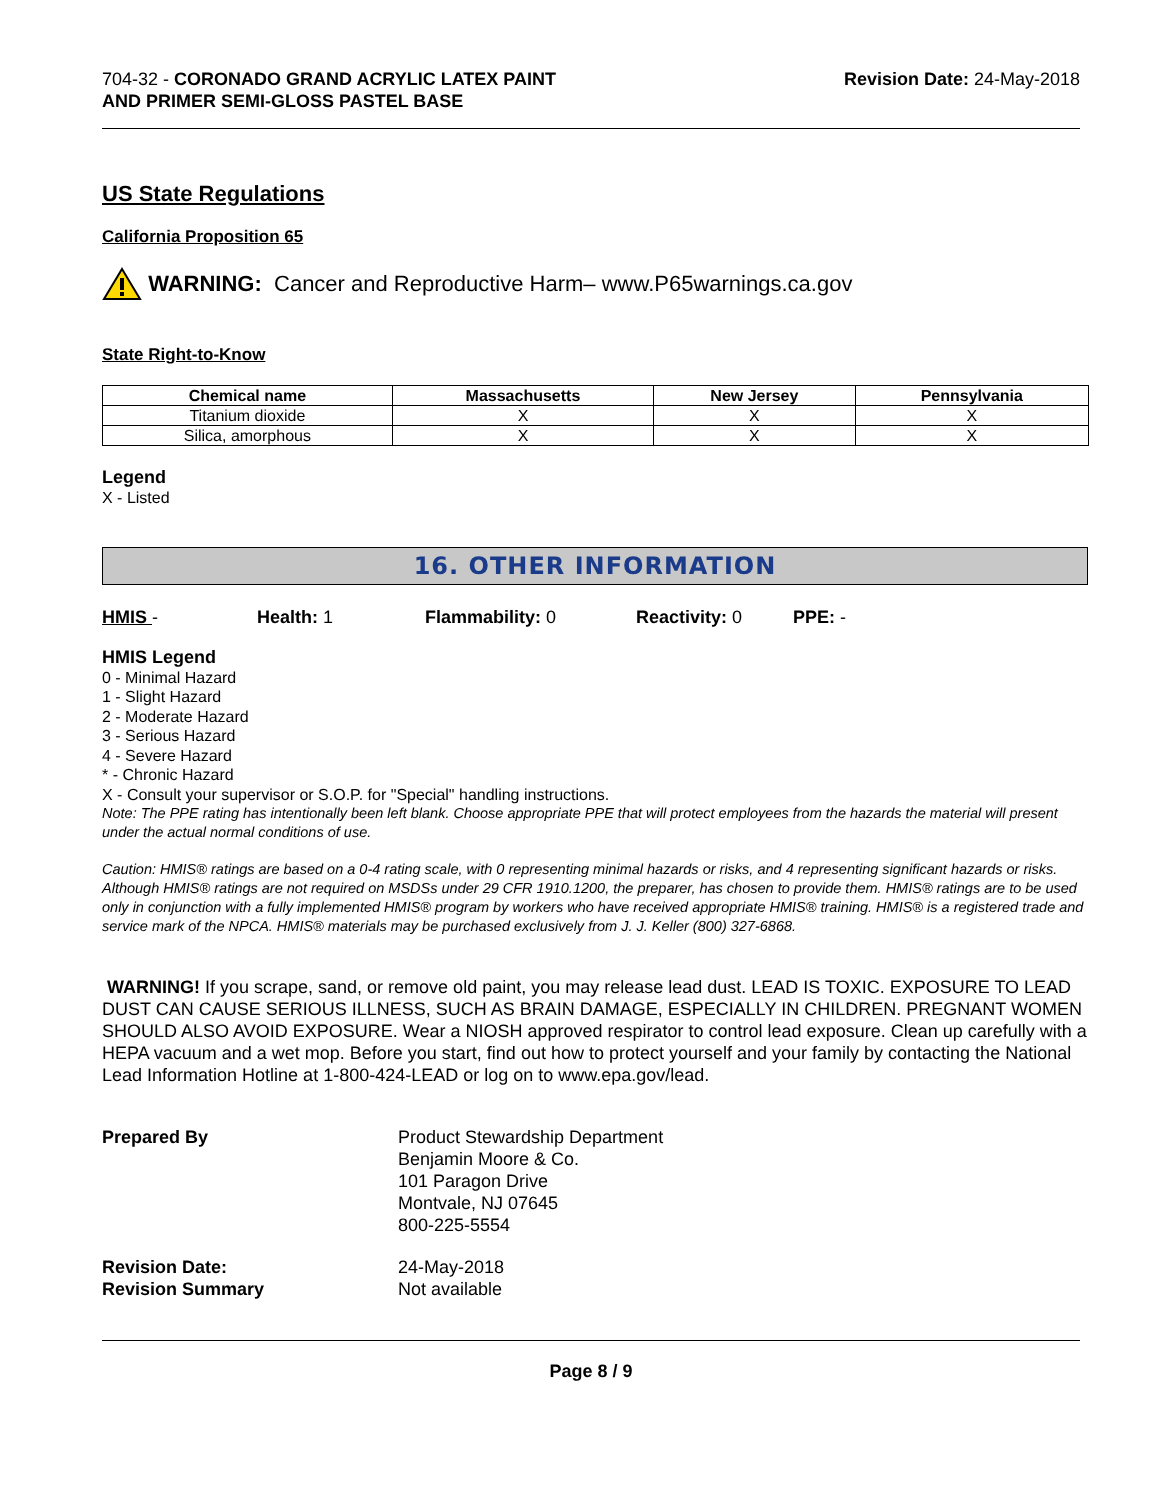704-32 - CORONADO GRAND ACRYLIC LATEX PAINT
AND PRIMER SEMI-GLOSS PASTEL BASE
Revision Date: 24-May-2018
US State Regulations
California Proposition 65
WARNING: Cancer and Reproductive Harm– www.P65warnings.ca.gov
State Right-to-Know
| Chemical name | Massachusetts | New Jersey | Pennsylvania |
| --- | --- | --- | --- |
| Titanium dioxide | X | X | X |
| Silica, amorphous | X | X | X |
Legend
X - Listed
16. OTHER INFORMATION
HMIS - Health: 1 Flammability: 0 Reactivity: 0 PPE: -
HMIS Legend
0 - Minimal Hazard
1 - Slight Hazard
2 - Moderate Hazard
3 - Serious Hazard
4 - Severe Hazard
* - Chronic Hazard
X - Consult your supervisor or S.O.P. for "Special" handling instructions.
Note: The PPE rating has intentionally been left blank. Choose appropriate PPE that will protect employees from the hazards the material will present under the actual normal conditions of use.
Caution: HMIS® ratings are based on a 0-4 rating scale, with 0 representing minimal hazards or risks, and 4 representing significant hazards or risks. Although HMIS® ratings are not required on MSDSs under 29 CFR 1910.1200, the preparer, has chosen to provide them. HMIS® ratings are to be used only in conjunction with a fully implemented HMIS® program by workers who have received appropriate HMIS® training. HMIS® is a registered trade and service mark of the NPCA. HMIS® materials may be purchased exclusively from J. J. Keller (800) 327-6868.
WARNING! If you scrape, sand, or remove old paint, you may release lead dust. LEAD IS TOXIC. EXPOSURE TO LEAD DUST CAN CAUSE SERIOUS ILLNESS, SUCH AS BRAIN DAMAGE, ESPECIALLY IN CHILDREN. PREGNANT WOMEN SHOULD ALSO AVOID EXPOSURE. Wear a NIOSH approved respirator to control lead exposure. Clean up carefully with a HEPA vacuum and a wet mop. Before you start, find out how to protect yourself and your family by contacting the National Lead Information Hotline at 1-800-424-LEAD or log on to www.epa.gov/lead.
Prepared By Product Stewardship Department
Benjamin Moore & Co.
101 Paragon Drive
Montvale, NJ 07645
800-225-5554
Revision Date:
Revision Summary
24-May-2018
Not available
Page 8 / 9